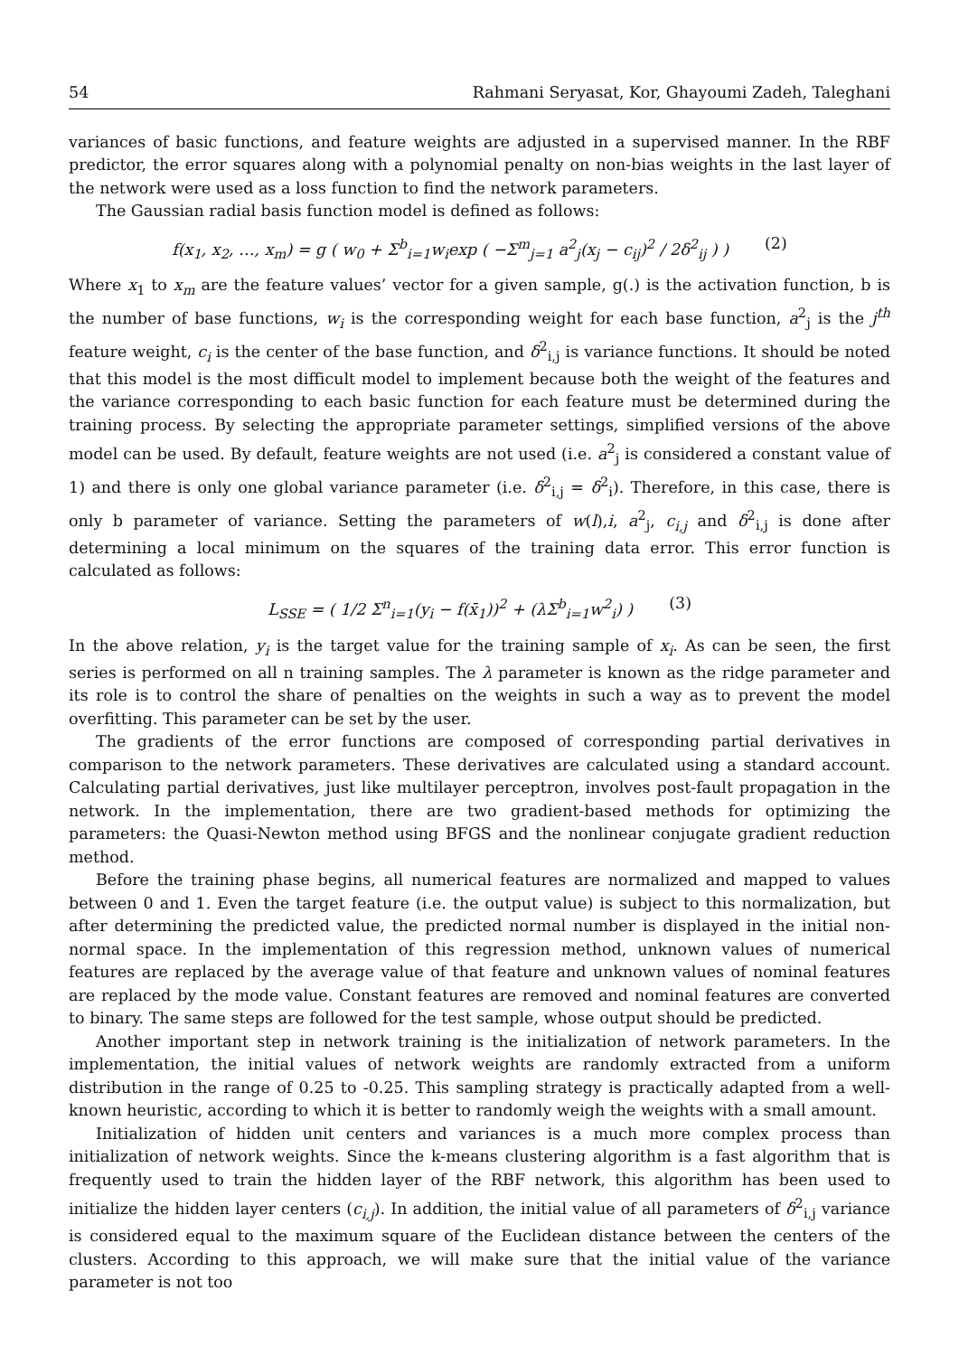54 Rahmani Seryasat, Kor, Ghayoumi Zadeh, Taleghani
variances of basic functions, and feature weights are adjusted in a supervised manner. In the RBF predictor, the error squares along with a polynomial penalty on non-bias weights in the last layer of the network were used as a loss function to find the network parameters.
The Gaussian radial basis function model is defined as follows:
f(x<sub>1</sub>, x<sub>2</sub>, …, x<sub>m</sub>) = g ( w<sub>0</sub> + Σ<sup>b</sup><sub>i=1</sub>w<sub>i</sub>exp ( −Σ<sup>m</sup><sub>j=1</sub> a<sup>2</sup><sub>j</sub>(x<sub>j</sub> − c<sub>ij</sub>)<sup>2</sup> / 2δ<sup>2</sup><sub>ij</sub> ) ) (2)
Where x<sub>1</sub> to x<sub>m</sub> are the feature values’ vector for a given sample, g(.) is the activation function, b is the number of base functions, w<sub>i</sub> is the corresponding weight for each base function, a<sup>2</sup><sub>j</sub> is the j<sup>th</sup> feature weight, c<sub>i</sub> is the center of the base function, and δ<sup>2</sup><sub>i,j</sub> is variance functions. It should be noted that this model is the most difficult model to implement because both the weight of the features and the variance corresponding to each basic function for each feature must be determined during the training process. By selecting the appropriate parameter settings, simplified versions of the above model can be used. By default, feature weights are not used (i.e. a<sup>2</sup><sub>j</sub> is considered a constant value of 1) and there is only one global variance parameter (i.e. δ<sup>2</sup><sub>i,j</sub> = δ<sup>2</sup><sub>i</sub>). Therefore, in this case, there is only b parameter of variance. Setting the parameters of w(l),i, a<sup>2</sup><sub>j</sub>, c<sub>i,j</sub> and δ<sup>2</sup><sub>i,j</sub> is done after determining a local minimum on the squares of the training data error. This error function is calculated as follows:
L<sub>SSE</sub> = ( 1/2 Σ<sup>n</sup><sub>i=1</sub>(y<sub>i</sub> − f(x̄<sub>1</sub>))<sup>2</sup> + (λΣ<sup>b</sup><sub>i=1</sub>w<sup>2</sup><sub>i</sub>) ) (3)
In the above relation, y<sub>i</sub> is the target value for the training sample of x<sub>i</sub>. As can be seen, the first series is performed on all n training samples. The λ parameter is known as the ridge parameter and its role is to control the share of penalties on the weights in such a way as to prevent the model overfitting. This parameter can be set by the user.
The gradients of the error functions are composed of corresponding partial derivatives in comparison to the network parameters. These derivatives are calculated using a standard account. Calculating partial derivatives, just like multilayer perceptron, involves post-fault propagation in the network. In the implementation, there are two gradient-based methods for optimizing the parameters: the Quasi-Newton method using BFGS and the nonlinear conjugate gradient reduction method.
Before the training phase begins, all numerical features are normalized and mapped to values between 0 and 1. Even the target feature (i.e. the output value) is subject to this normalization, but after determining the predicted value, the predicted normal number is displayed in the initial non-normal space. In the implementation of this regression method, unknown values of numerical features are replaced by the average value of that feature and unknown values of nominal features are replaced by the mode value. Constant features are removed and nominal features are converted to binary. The same steps are followed for the test sample, whose output should be predicted.
Another important step in network training is the initialization of network parameters. In the implementation, the initial values of network weights are randomly extracted from a uniform distribution in the range of 0.25 to -0.25. This sampling strategy is practically adapted from a well-known heuristic, according to which it is better to randomly weigh the weights with a small amount.
Initialization of hidden unit centers and variances is a much more complex process than initialization of network weights. Since the k-means clustering algorithm is a fast algorithm that is frequently used to train the hidden layer of the RBF network, this algorithm has been used to initialize the hidden layer centers (c<sub>i,j</sub>). In addition, the initial value of all parameters of δ<sup>2</sup><sub>i,j</sub> variance is considered equal to the maximum square of the Euclidean distance between the centers of the clusters. According to this approach, we will make sure that the initial value of the variance parameter is not too